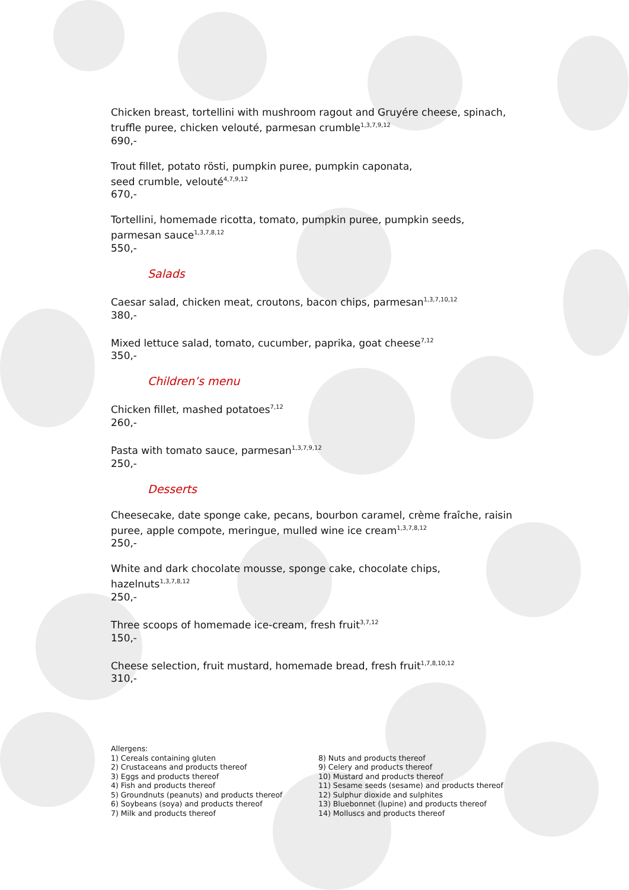Chicken breast, tortellini with mushroom ragout and Gruyére cheese, spinach, truffle puree, chicken velouté, parmesan crumble<sup>1,3,7,9,12</sup>
690,-
Trout fillet, potato rösti, pumpkin puree, pumpkin caponata,
seed crumble, velouté<sup>4,7,9,12</sup>
670,-
Tortellini, homemade ricotta, tomato, pumpkin puree, pumpkin seeds, parmesan sauce<sup>1,3,7,8,12</sup>
550,-
Salads
Caesar salad, chicken meat, croutons, bacon chips, parmesan<sup>1,3,7,10,12</sup>
380,-
Mixed lettuce salad, tomato, cucumber, paprika, goat cheese<sup>7,12</sup>
350,-
Children’s menu
Chicken fillet, mashed potatoes<sup>7,12</sup>
260,-
Pasta with tomato sauce, parmesan<sup>1,3,7,9,12</sup>
250,-
Desserts
Cheesecake, date sponge cake, pecans, bourbon caramel, crème fraîche, raisin puree, apple compote, meringue, mulled wine ice cream<sup>1,3,7,8,12</sup>
250,-
White and dark chocolate mousse, sponge cake, chocolate chips, hazelnuts<sup>1,3,7,8,12</sup>
250,-
Three scoops of homemade ice-cream, fresh fruit<sup>3,7,12</sup>
150,-
Cheese selection, fruit mustard, homemade bread, fresh fruit<sup>1,7,8,10,12</sup>
310,-
Allergens:
1) Cereals containing gluten
2) Crustaceans and products thereof
3) Eggs and products thereof
4) Fish and products thereof
5) Groundnuts (peanuts) and products thereof
6) Soybeans (soya) and products thereof
7) Milk and products thereof
8) Nuts and products thereof
9) Celery and products thereof
10) Mustard and products thereof
11) Sesame seeds (sesame) and products thereof
12) Sulphur dioxide and sulphites
13) Bluebonnet (lupine) and products thereof
14) Molluscs and products thereof